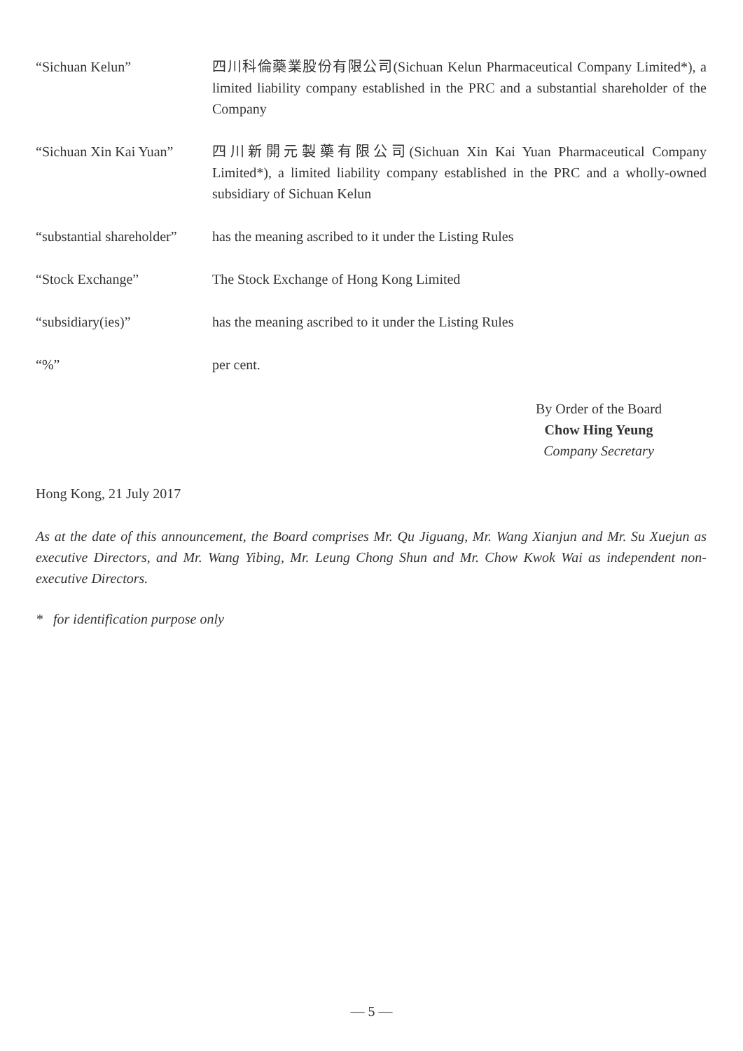“Sichuan Kelun” 四川科倫藥業股份有限公司(Sichuan Kelun Pharmaceutical Company Limited*), a limited liability company established in the PRC and a substantial shareholder of the Company
“Sichuan Xin Kai Yuan”
四川新開元製藥有限公司(Sichuan Xin Kai Yuan Pharmaceutical Company Limited*), a limited liability company established in the PRC and a wholly-owned subsidiary of Sichuan Kelun
“substantial shareholder”
has the meaning ascribed to it under the Listing Rules
“Stock Exchange” The Stock Exchange of Hong Kong Limited
“subsidiary(ies)” has the meaning ascribed to it under the Listing Rules
“%” per cent.
By Order of the Board
Chow Hing Yeung
Company Secretary
Hong Kong, 21 July 2017
As at the date of this announcement, the Board comprises Mr. Qu Jiguang, Mr. Wang Xianjun and Mr. Su Xuejun as executive Directors, and Mr. Wang Yibing, Mr. Leung Chong Shun and Mr. Chow Kwok Wai as independent non-executive Directors.
* for identification purpose only
— 5 —